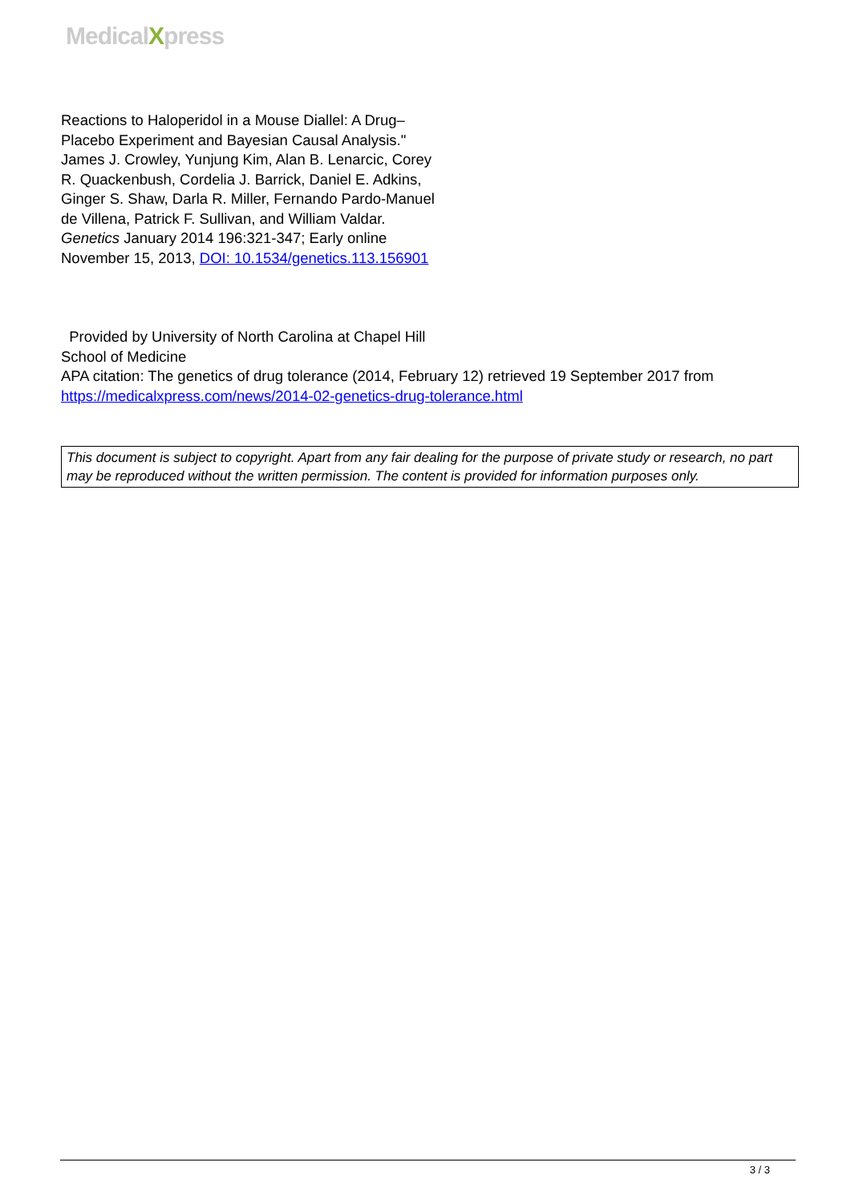MedicalXpress
Reactions to Haloperidol in a Mouse Diallel: A Drug–Placebo Experiment and Bayesian Causal Analysis." James J. Crowley, Yunjung Kim, Alan B. Lenarcic, Corey R. Quackenbush, Cordelia J. Barrick, Daniel E. Adkins, Ginger S. Shaw, Darla R. Miller, Fernando Pardo-Manuel de Villena, Patrick F. Sullivan, and William Valdar. Genetics January 2014 196:321-347; Early online November 15, 2013, DOI: 10.1534/genetics.113.156901
Provided by University of North Carolina at Chapel Hill School of Medicine
APA citation: The genetics of drug tolerance (2014, February 12) retrieved 19 September 2017 from https://medicalxpress.com/news/2014-02-genetics-drug-tolerance.html
This document is subject to copyright. Apart from any fair dealing for the purpose of private study or research, no part may be reproduced without the written permission. The content is provided for information purposes only.
3 / 3